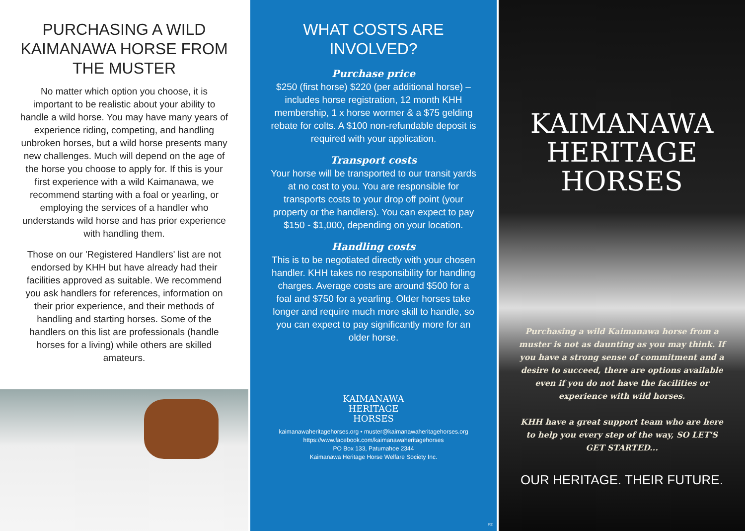PURCHASING A WILD KAIMANAWA HORSE FROM THE MUSTER
No matter which option you choose, it is important to be realistic about your ability to handle a wild horse. You may have many years of experience riding, competing, and handling unbroken horses, but a wild horse presents many new challenges. Much will depend on the age of the horse you choose to apply for. If this is your first experience with a wild Kaimanawa, we recommend starting with a foal or yearling, or employing the services of a handler who understands wild horse and has prior experience with handling them.
Those on our 'Registered Handlers' list are not endorsed by KHH but have already had their facilities approved as suitable. We recommend you ask handlers for references, information on their prior experience, and their methods of handling and starting horses. Some of the handlers on this list are professionals (handle horses for a living) while others are skilled amateurs.
WHAT COSTS ARE INVOLVED?
Purchase price
$250 (first horse) $220 (per additional horse) – includes horse registration, 12 month KHH membership, 1 x horse wormer & a $75 gelding rebate for colts. A $100 non-refundable deposit is required with your application.
Transport costs
Your horse will be transported to our transit yards at no cost to you. You are responsible for transports costs to your drop off point (your property or the handlers). You can expect to pay $150 - $1,000, depending on your location.
Handling costs
This is to be negotiated directly with your chosen handler. KHH takes no responsibility for handling charges. Average costs are around $500 for a foal and $750 for a yearling. Older horses take longer and require much more skill to handle, so you can expect to pay significantly more for an older horse.
KAIMANAWA
HERITAGE
HORSES
kaimanawaheritagehorses.org • muster@kaimanawaheritagehorses.org
https://www.facebook.com/kaimanawaheritagehorses
PO Box 133, Patumahoe 2344
Kaimanawa Heritage Horse Welfare Society Inc.
R2
KAIMANAWA
HERITAGE
HORSES
Purchasing a wild Kaimanawa horse from a muster is not as daunting as you may think. If you have a strong sense of commitment and a desire to succeed, there are options available even if you do not have the facilities or experience with wild horses.
KHH have a great support team who are here to help you every step of the way, SO LET'S GET STARTED...
OUR HERITAGE. THEIR FUTURE.